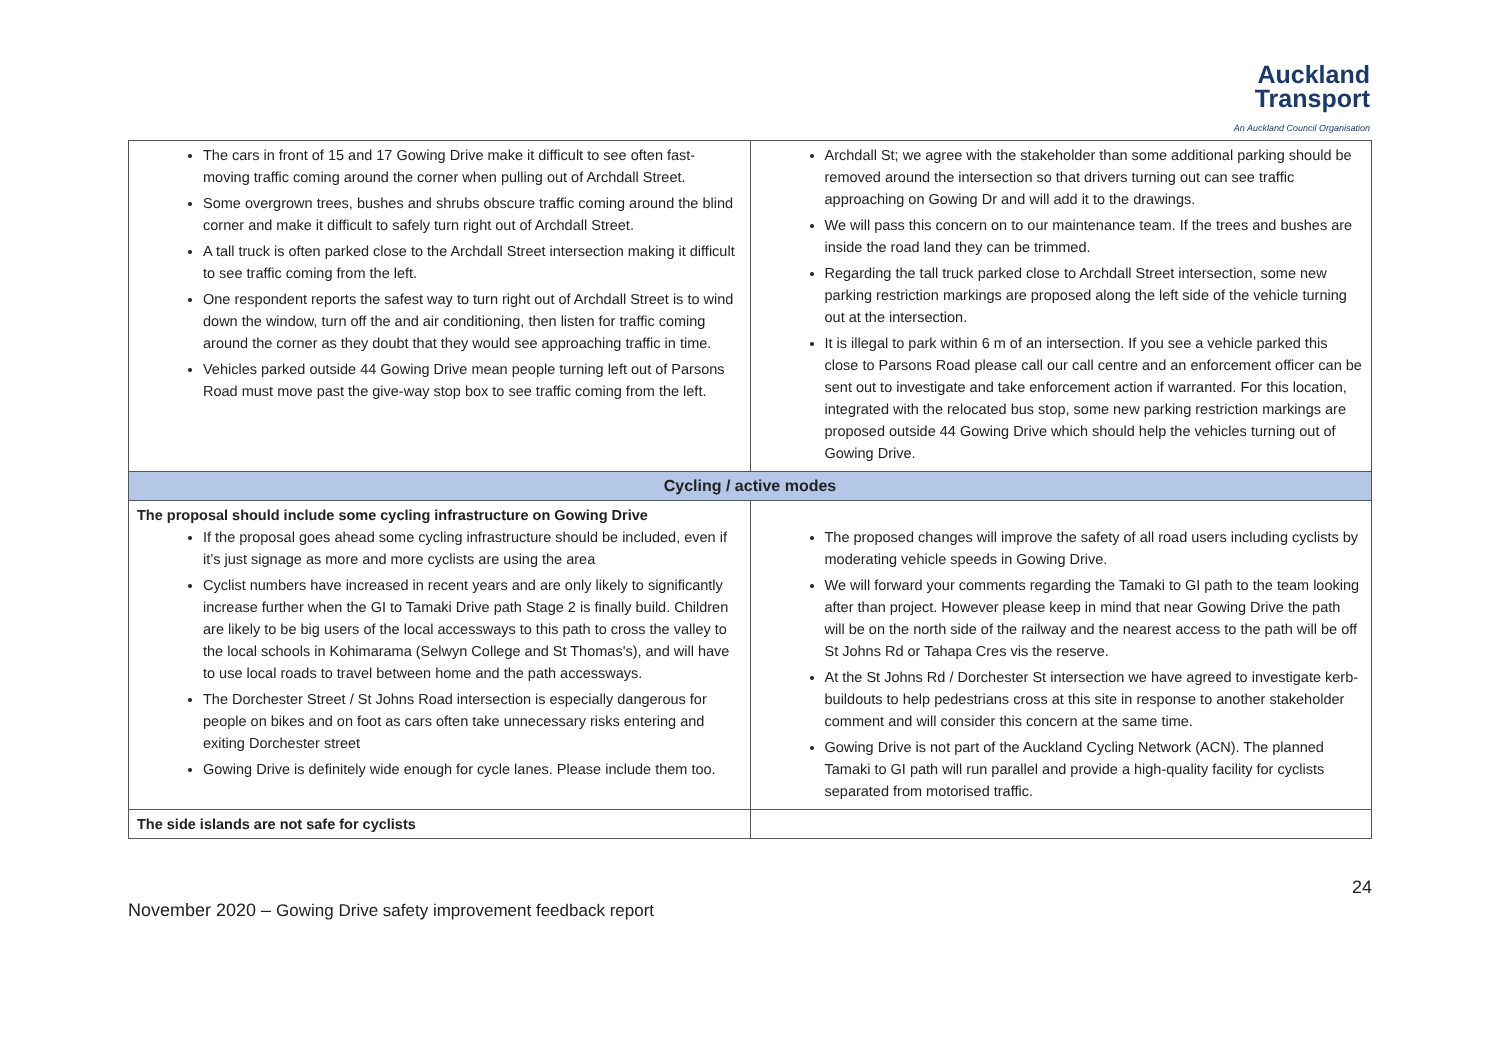Auckland
Transport
An Auckland Council Organisation
| The cars in front of 15 and 17 Gowing Drive make it difficult to see often fast-moving traffic coming around the corner when pulling out of Archdall Street. Some overgrown trees, bushes and shrubs obscure traffic coming around the blind corner and make it difficult to safely turn right out of Archdall Street. A tall truck is often parked close to the Archdall Street intersection making it difficult to see traffic coming from the left. One respondent reports the safest way to turn right out of Archdall Street is to wind down the window, turn off the and air conditioning, then listen for traffic coming around the corner as they doubt that they would see approaching traffic in time. Vehicles parked outside 44 Gowing Drive mean people turning left out of Parsons Road must move past the give-way stop box to see traffic coming from the left. | Archdall St; we agree with the stakeholder than some additional parking should be removed around the intersection so that drivers turning out can see traffic approaching on Gowing Dr and will add it to the drawings. We will pass this concern on to our maintenance team. If the trees and bushes are inside the road land they can be trimmed. Regarding the tall truck parked close to Archdall Street intersection, some new parking restriction markings are proposed along the left side of the vehicle turning out at the intersection. It is illegal to park within 6 m of an intersection. If you see a vehicle parked this close to Parsons Road please call our call centre and an enforcement officer can be sent out to investigate and take enforcement action if warranted. For this location, integrated with the relocated bus stop, some new parking restriction markings are proposed outside 44 Gowing Drive which should help the vehicles turning out of Gowing Drive. |
| Cycling / active modes | |
| The proposal should include some cycling infrastructure on Gowing Drive If the proposal goes ahead some cycling infrastructure should be included, even if it’s just signage as more and more cyclists are using the area Cyclist numbers have increased in recent years and are only likely to significantly increase further when the GI to Tamaki Drive path Stage 2 is finally build. Children are likely to be big users of the local accessways to this path to cross the valley to the local schools in Kohimarama (Selwyn College and St Thomas's), and will have to use local roads to travel between home and the path accessways. The Dorchester Street / St Johns Road intersection is especially dangerous for people on bikes and on foot as cars often take unnecessary risks entering and exiting Dorchester street Gowing Drive is definitely wide enough for cycle lanes. Please include them too. | The proposed changes will improve the safety of all road users including cyclists by moderating vehicle speeds in Gowing Drive. We will forward your comments regarding the Tamaki to GI path to the team looking after than project. However please keep in mind that near Gowing Drive the path will be on the north side of the railway and the nearest access to the path will be off St Johns Rd or Tahapa Cres vis the reserve. At the St Johns Rd / Dorchester St intersection we have agreed to investigate kerb-buildouts to help pedestrians cross at this site in response to another stakeholder comment and will consider this concern at the same time. Gowing Drive is not part of the Auckland Cycling Network (ACN). The planned Tamaki to GI path will run parallel and provide a high-quality facility for cyclists separated from motorised traffic. |
| The side islands are not safe for cyclists | |
24
November 2020 – Gowing Drive safety improvement feedback report